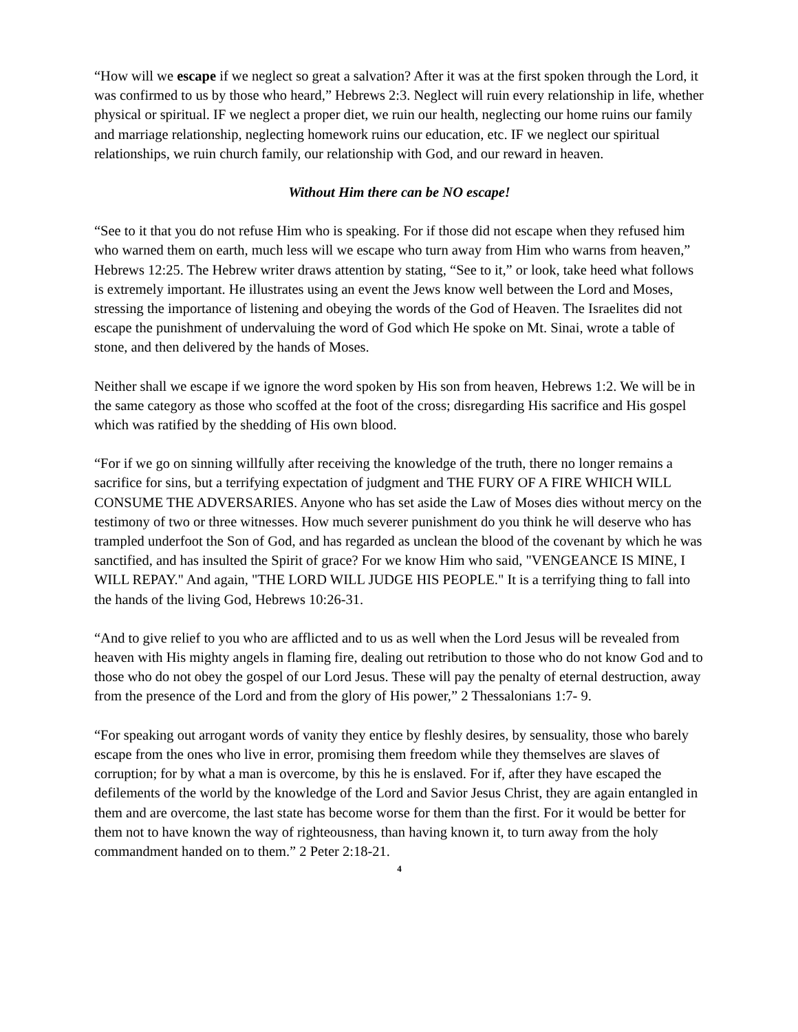“How will we escape if we neglect so great a salvation? After it was at the first spoken through the Lord, it was confirmed to us by those who heard,” Hebrews 2:3. Neglect will ruin every relationship in life, whether physical or spiritual. IF we neglect a proper diet, we ruin our health, neglecting our home ruins our family and marriage relationship, neglecting homework ruins our education, etc. IF we neglect our spiritual relationships, we ruin church family, our relationship with God, and our reward in heaven.
Without Him there can be NO escape!
“See to it that you do not refuse Him who is speaking. For if those did not escape when they refused him who warned them on earth, much less will we escape who turn away from Him who warns from heaven,” Hebrews 12:25. The Hebrew writer draws attention by stating, “See to it,” or look, take heed what follows is extremely important. He illustrates using an event the Jews know well between the Lord and Moses, stressing the importance of listening and obeying the words of the God of Heaven. The Israelites did not escape the punishment of undervaluing the word of God which He spoke on Mt. Sinai, wrote a table of stone, and then delivered by the hands of Moses.
Neither shall we escape if we ignore the word spoken by His son from heaven, Hebrews 1:2. We will be in the same category as those who scoffed at the foot of the cross; disregarding His sacrifice and His gospel which was ratified by the shedding of His own blood.
“For if we go on sinning willfully after receiving the knowledge of the truth, there no longer remains a sacrifice for sins, but a terrifying expectation of judgment and THE FURY OF A FIRE WHICH WILL CONSUME THE ADVERSARIES. Anyone who has set aside the Law of Moses dies without mercy on the testimony of two or three witnesses. How much severer punishment do you think he will deserve who has trampled underfoot the Son of God, and has regarded as unclean the blood of the covenant by which he was sanctified, and has insulted the Spirit of grace? For we know Him who said, "VENGEANCE IS MINE, I WILL REPAY." And again, "THE LORD WILL JUDGE HIS PEOPLE." It is a terrifying thing to fall into the hands of the living God, Hebrews 10:26-31.
“And to give relief to you who are afflicted and to us as well when the Lord Jesus will be revealed from heaven with His mighty angels in flaming fire, dealing out retribution to those who do not know God and to those who do not obey the gospel of our Lord Jesus. These will pay the penalty of eternal destruction, away from the presence of the Lord and from the glory of His power,” 2 Thessalonians 1:7- 9.
“For speaking out arrogant words of vanity they entice by fleshly desires, by sensuality, those who barely escape from the ones who live in error, promising them freedom while they themselves are slaves of corruption; for by what a man is overcome, by this he is enslaved. For if, after they have escaped the defilements of the world by the knowledge of the Lord and Savior Jesus Christ, they are again entangled in them and are overcome, the last state has become worse for them than the first. For it would be better for them not to have known the way of righteousness, than having known it, to turn away from the holy commandment handed on to them.” 2 Peter 2:18-21.
4